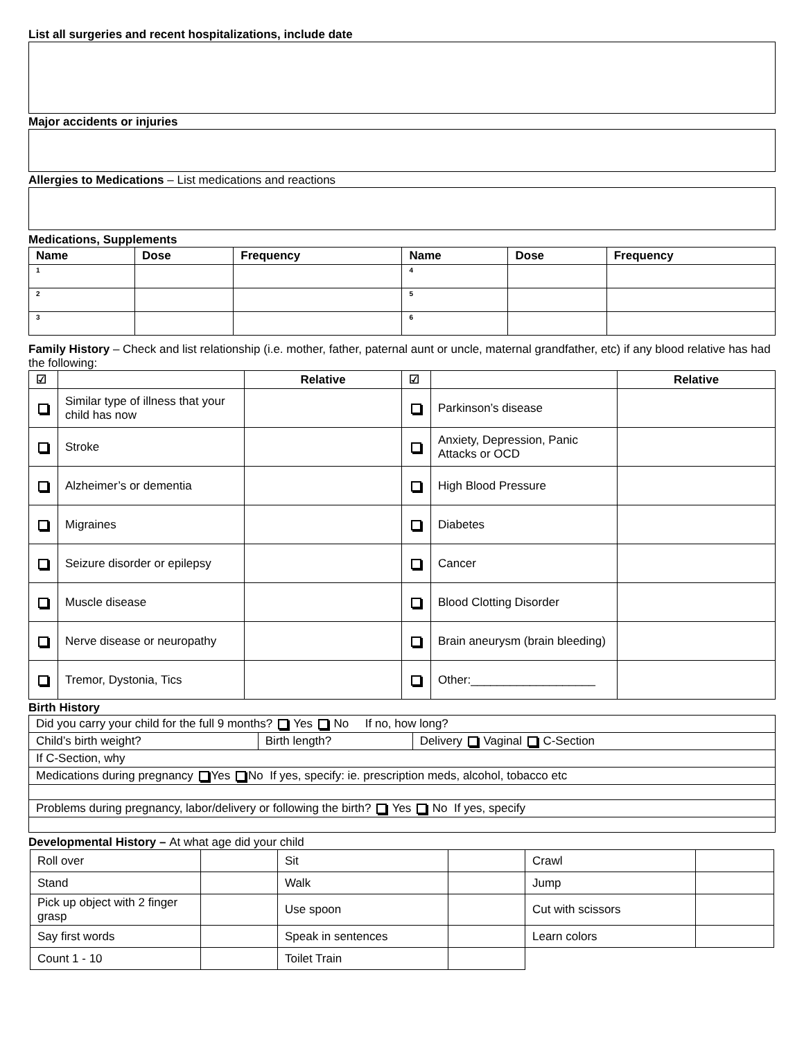List all surgeries and recent hospitalizations, include date
Major accidents or injuries
Allergies to Medications – List medications and reactions
Medications, Supplements
| Name | Dose | Frequency | Name | Dose | Frequency |
| --- | --- | --- | --- | --- | --- |
| 1 | | | 4 | | |
| 2 | | | 5 | | |
| 3 | | | 6 | | |
Family History – Check and list relationship (i.e. mother, father, paternal aunt or uncle, maternal grandfather, etc) if any blood relative has had the following:
| ☑ | | Relative | ☑ | | Relative |
| --- | --- | --- | --- | --- | --- |
| | Similar type of illness that your child has now | | | Parkinson’s disease | |
| | Stroke | | | Anxiety, Depression, Panic Attacks or OCD | |
| | Alzheimer’s or dementia | | | High Blood Pressure | |
| | Migraines | | | Diabetes | |
| | Seizure disorder or epilepsy | | | Cancer | |
| | Muscle disease | | | Blood Clotting Disorder | |
| | Nerve disease or neuropathy | | | Brain aneurysm (brain bleeding) | |
| | Tremor, Dystonia, Tics | | | Other:___________________ | |
Birth History
| Did you carry your child for the full 9 months? Yes No If no, how long? | | |
| Child’s birth weight? | Birth length? | Delivery Vaginal C-Section |
| If C-Section, why | | |
| Medications during pregnancy Yes No If yes, specify: ie. prescription meds, alcohol, tobacco etc | | |
| Problems during pregnancy, labor/delivery or following the birth? Yes No If yes, specify | | |
Developmental History – At what age did your child
| Roll over | | Sit | | Crawl | |
| Stand | | Walk | | Jump | |
| Pick up object with 2 finger grasp | | Use spoon | | Cut with scissors | |
| Say first words | | Speak in sentences | | Learn colors | |
| Count 1 - 10 | | Toilet Train | | | |